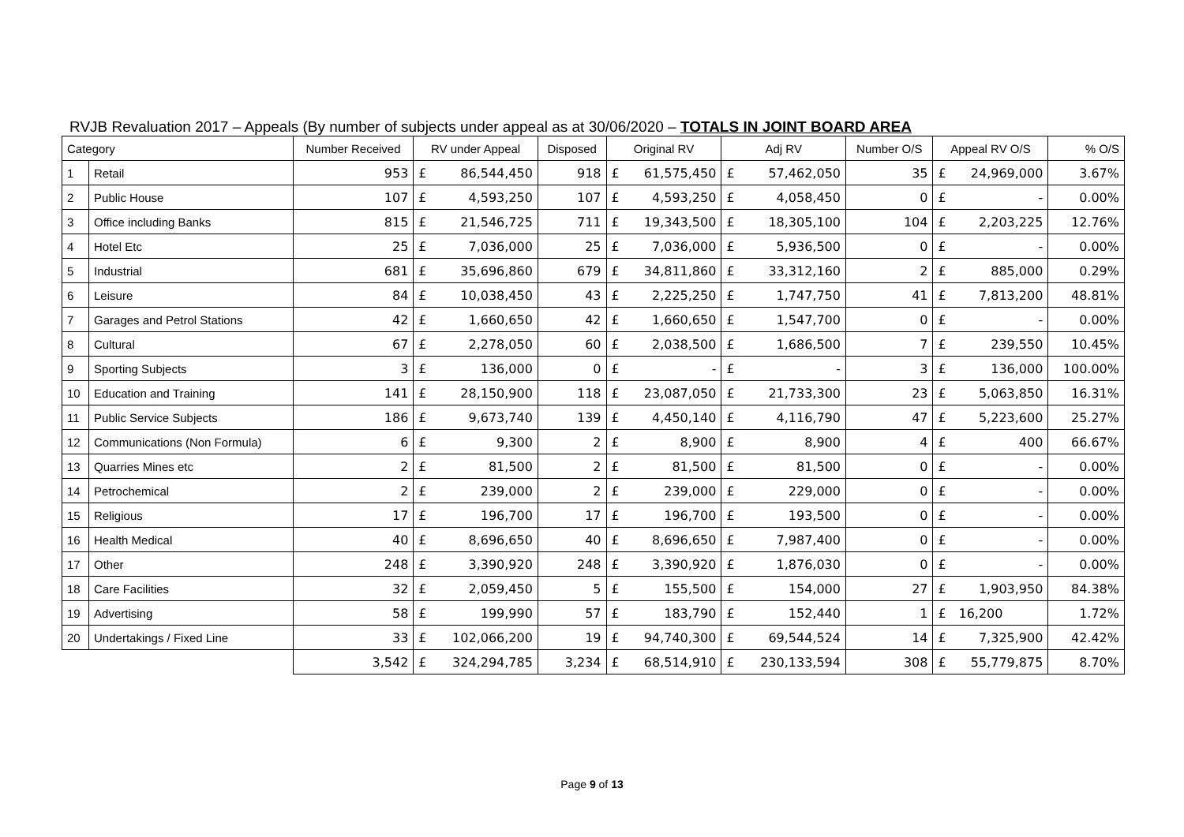RVJB Revaluation 2017 – Appeals (By number of subjects under appeal as at 30/06/2020 – TOTALS IN JOINT BOARD AREA
| Category | | Number Received | RV under Appeal | | Disposed | Original RV | | Adj RV | | Number O/S | Appeal RV O/S | | % O/S |
| --- | --- | --- | --- | --- | --- | --- | --- | --- | --- | --- | --- | --- | --- |
| 1 | Retail | 953 | £ | 86,544,450 | 918 | £ | 61,575,450 | £ | 57,462,050 | 35 | £ | 24,969,000 | 3.67% |
| 2 | Public House | 107 | £ | 4,593,250 | 107 | £ | 4,593,250 | £ | 4,058,450 | 0 | £ | - | 0.00% |
| 3 | Office including Banks | 815 | £ | 21,546,725 | 711 | £ | 19,343,500 | £ | 18,305,100 | 104 | £ | 2,203,225 | 12.76% |
| 4 | Hotel Etc | 25 | £ | 7,036,000 | 25 | £ | 7,036,000 | £ | 5,936,500 | 0 | £ | - | 0.00% |
| 5 | Industrial | 681 | £ | 35,696,860 | 679 | £ | 34,811,860 | £ | 33,312,160 | 2 | £ | 885,000 | 0.29% |
| 6 | Leisure | 84 | £ | 10,038,450 | 43 | £ | 2,225,250 | £ | 1,747,750 | 41 | £ | 7,813,200 | 48.81% |
| 7 | Garages and Petrol Stations | 42 | £ | 1,660,650 | 42 | £ | 1,660,650 | £ | 1,547,700 | 0 | £ | - | 0.00% |
| 8 | Cultural | 67 | £ | 2,278,050 | 60 | £ | 2,038,500 | £ | 1,686,500 | 7 | £ | 239,550 | 10.45% |
| 9 | Sporting Subjects | 3 | £ | 136,000 | 0 | £ | - | £ | - | 3 | £ | 136,000 | 100.00% |
| 10 | Education and Training | 141 | £ | 28,150,900 | 118 | £ | 23,087,050 | £ | 21,733,300 | 23 | £ | 5,063,850 | 16.31% |
| 11 | Public Service Subjects | 186 | £ | 9,673,740 | 139 | £ | 4,450,140 | £ | 4,116,790 | 47 | £ | 5,223,600 | 25.27% |
| 12 | Communications (Non Formula) | 6 | £ | 9,300 | 2 | £ | 8,900 | £ | 8,900 | 4 | £ | 400 | 66.67% |
| 13 | Quarries Mines etc | 2 | £ | 81,500 | 2 | £ | 81,500 | £ | 81,500 | 0 | £ | - | 0.00% |
| 14 | Petrochemical | 2 | £ | 239,000 | 2 | £ | 239,000 | £ | 229,000 | 0 | £ | - | 0.00% |
| 15 | Religious | 17 | £ | 196,700 | 17 | £ | 196,700 | £ | 193,500 | 0 | £ | - | 0.00% |
| 16 | Health Medical | 40 | £ | 8,696,650 | 40 | £ | 8,696,650 | £ | 7,987,400 | 0 | £ | - | 0.00% |
| 17 | Other | 248 | £ | 3,390,920 | 248 | £ | 3,390,920 | £ | 1,876,030 | 0 | £ | - | 0.00% |
| 18 | Care Facilities | 32 | £ | 2,059,450 | 5 | £ | 155,500 | £ | 154,000 | 27 | £ | 1,903,950 | 84.38% |
| 19 | Advertising | 58 | £ | 199,990 | 57 | £ | 183,790 | £ | 152,440 | 1 | £ | 16,200 | 1.72% |
| 20 | Undertakings / Fixed Line | 33 | £ | 102,066,200 | 19 | £ | 94,740,300 | £ | 69,544,524 | 14 | £ | 7,325,900 | 42.42% |
| | | 3,542 | £ | 324,294,785 | 3,234 | £ | 68,514,910 | £ | 230,133,594 | 308 | £ | 55,779,875 | 8.70% |
Page 9 of 13